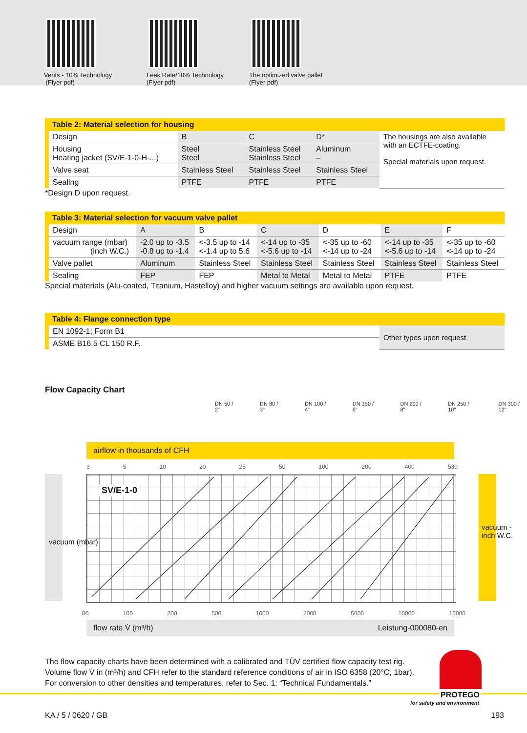Vents - 10% Technology
(Flyer pdf)
Leak Rate/10% Technology
(Flyer pdf)
The optimized valve pallet
(Flyer pdf)
Table 2: Material selection for housing
| Design | B | C | D* | The housings are also available with an ECTFE-coating. Special materials upon request. |
| Housing Heating jacket (SV/E-1-0-H-...) | Steel Steel | Stainless Steel Stainless Steel | Aluminum – | |
| Valve seat | Stainless Steel | Stainless Steel | Stainless Steel | |
| Sealing | PTFE | PTFE | PTFE | |
*Design D upon request.
Table 3: Material selection for vacuum valve pallet
| Design | A | B | C | D | E | F |
| vacuum range (mbar) (inch W.C.) | -2.0 up to -3.5 -0.8 up to -1.4 | <-3.5 up to -14 <-1.4 up to 5.6 | <-14 up to -35 <-5.6 up to -14 | <-35 up to -60 <-14 up to -24 | <-14 up to -35 <-5.6 up to -14 | <-35 up to -60 <-14 up to -24 |
| Valve pallet | Aluminum | Stainless Steel | Stainless Steel | Stainless Steel | Stainless Steel | Stainless Steel |
| Sealing | FEP | FEP | Metal to Metal | Metal to Metal | PTFE | PTFE |
Special materials (Alu-coated, Titanium, Hastelloy) and higher vacuum settings are available upon request.
Table 4: Flange connection type
| EN 1092-1; Form B1 | Other types upon request. |
| ASME B16.5 CL 150 R.F. | |
Flow Capacity Chart
DN 50 / 2" DN 80 / 3" DN 100 / 4" DN 150 / 6" DN 200 / 8" DN 250 / 10" DN 300 / 12"
airflow in thousands of CFH
3 5 10 20 25 50 100 200 400 530
vacuum (mbar)
vacuum - inch W.C.
SV/E-1-0
80 100 200 500 1000 2000 5000 10000 15000
flow rate V̇ (m³/h) Leistung-000080-en
The flow capacity charts have been determined with a calibrated and TÜV certified flow capacity test rig.
Volume flow V̇ in (m³/h) and CFH refer to the standard reference conditions of air in ISO 6358 (20°C, 1bar).
For conversion to other densities and temperatures, refer to Sec. 1: “Technical Fundamentals.”
PROTEGO
for safety and environment
KA / 5 / 0620 / GB 193